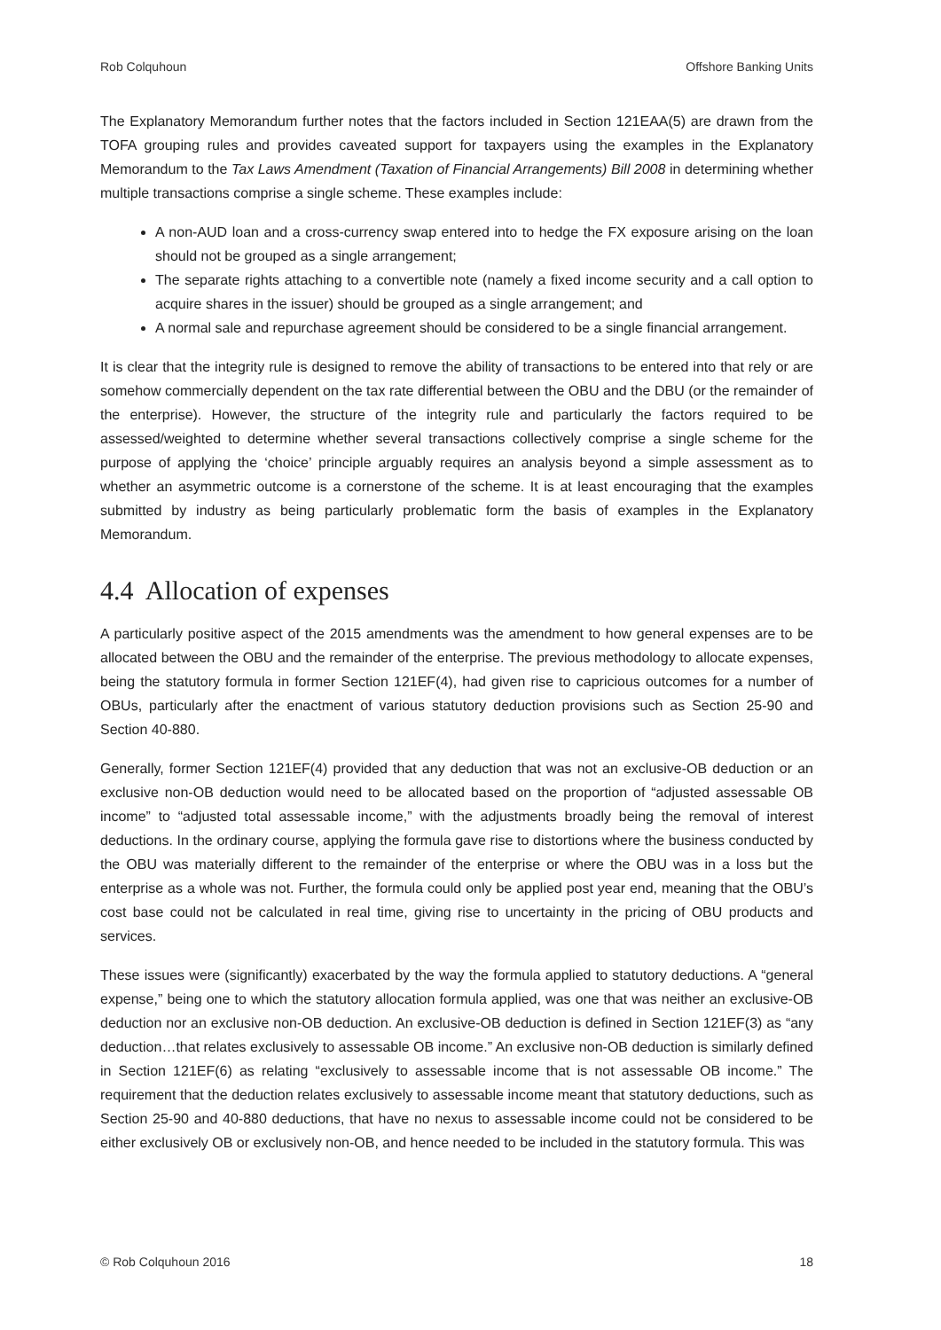Rob Colquhoun Offshore Banking Units
The Explanatory Memorandum further notes that the factors included in Section 121EAA(5) are drawn from the TOFA grouping rules and provides caveated support for taxpayers using the examples in the Explanatory Memorandum to the Tax Laws Amendment (Taxation of Financial Arrangements) Bill 2008 in determining whether multiple transactions comprise a single scheme. These examples include:
A non-AUD loan and a cross-currency swap entered into to hedge the FX exposure arising on the loan should not be grouped as a single arrangement;
The separate rights attaching to a convertible note (namely a fixed income security and a call option to acquire shares in the issuer) should be grouped as a single arrangement; and
A normal sale and repurchase agreement should be considered to be a single financial arrangement.
It is clear that the integrity rule is designed to remove the ability of transactions to be entered into that rely or are somehow commercially dependent on the tax rate differential between the OBU and the DBU (or the remainder of the enterprise). However, the structure of the integrity rule and particularly the factors required to be assessed/weighted to determine whether several transactions collectively comprise a single scheme for the purpose of applying the ‘choice’ principle arguably requires an analysis beyond a simple assessment as to whether an asymmetric outcome is a cornerstone of the scheme. It is at least encouraging that the examples submitted by industry as being particularly problematic form the basis of examples in the Explanatory Memorandum.
4.4 Allocation of expenses
A particularly positive aspect of the 2015 amendments was the amendment to how general expenses are to be allocated between the OBU and the remainder of the enterprise. The previous methodology to allocate expenses, being the statutory formula in former Section 121EF(4), had given rise to capricious outcomes for a number of OBUs, particularly after the enactment of various statutory deduction provisions such as Section 25-90 and Section 40-880.
Generally, former Section 121EF(4) provided that any deduction that was not an exclusive-OB deduction or an exclusive non-OB deduction would need to be allocated based on the proportion of “adjusted assessable OB income” to “adjusted total assessable income,” with the adjustments broadly being the removal of interest deductions. In the ordinary course, applying the formula gave rise to distortions where the business conducted by the OBU was materially different to the remainder of the enterprise or where the OBU was in a loss but the enterprise as a whole was not. Further, the formula could only be applied post year end, meaning that the OBU’s cost base could not be calculated in real time, giving rise to uncertainty in the pricing of OBU products and services.
These issues were (significantly) exacerbated by the way the formula applied to statutory deductions. A “general expense,” being one to which the statutory allocation formula applied, was one that was neither an exclusive-OB deduction nor an exclusive non-OB deduction. An exclusive-OB deduction is defined in Section 121EF(3) as “any deduction…that relates exclusively to assessable OB income.” An exclusive non-OB deduction is similarly defined in Section 121EF(6) as relating “exclusively to assessable income that is not assessable OB income.” The requirement that the deduction relates exclusively to assessable income meant that statutory deductions, such as Section 25-90 and 40-880 deductions, that have no nexus to assessable income could not be considered to be either exclusively OB or exclusively non-OB, and hence needed to be included in the statutory formula. This was
© Rob Colquhoun 2016 18